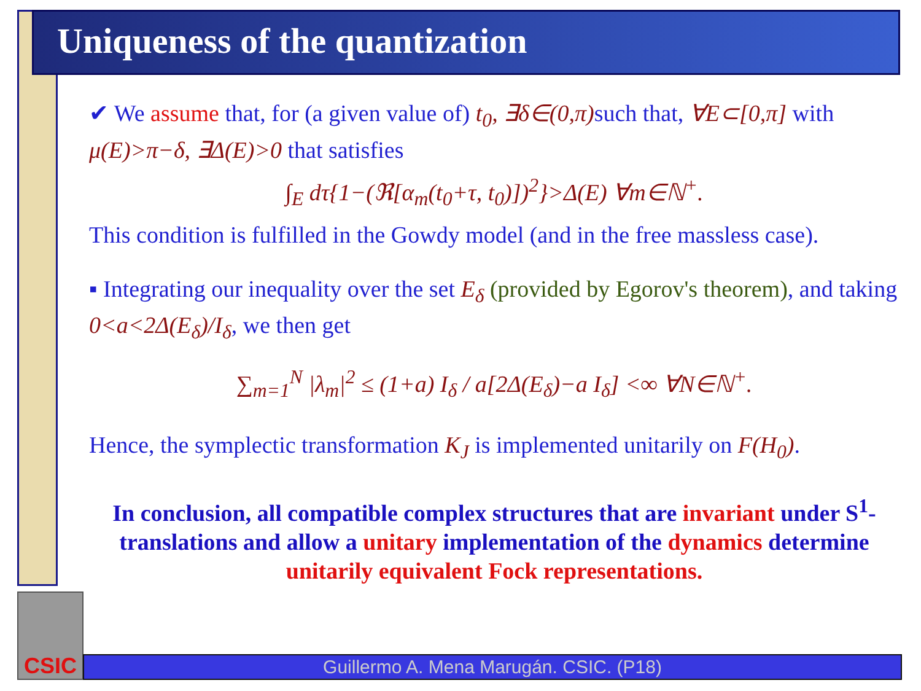Uniqueness of the quantization
✔ We assume that, for (a given value of) t<sub>0</sub>, ∃δ∈(0,π) such that, ∀E⊂[0,π] with μ(E)>π−δ, ∃Δ(E)>0 that satisfies
∫<sub>E</sub> dτ{1−(ℜ[α<sub>m</sub>(t<sub>0</sub>+τ, t<sub>0</sub>)])<sup>2</sup>}>Δ(E) ∀m∈ℕ<sup>+</sup>.
This condition is fulfilled in the Gowdy model (and in the free massless case).
▪ Integrating our inequality over the set E<sub>δ</sub> (provided by Egorov's theorem), and taking 0<a<2Δ(E<sub>δ</sub>)/I<sub>δ</sub>, we then get
∑<sub>m=1</sub><sup>N</sup> |λ<sub>m</sub>|<sup>2</sup> ≤ (1+a) I<sub>δ</sub> / a[2Δ(E<sub>δ</sub>)−a I<sub>δ</sub>] <∞ ∀N∈ℕ<sup>+</sup>.
Hence, the symplectic transformation K<sub>J</sub> is implemented unitarily on F(H<sub>0</sub>).
In conclusion, all compatible complex structures that are invariant under S<sup>1</sup>-translations and allow a unitary implementation of the dynamics determine unitarily equivalent Fock representations.
CSIC
Guillermo A. Mena Marugán. CSIC. (P18)